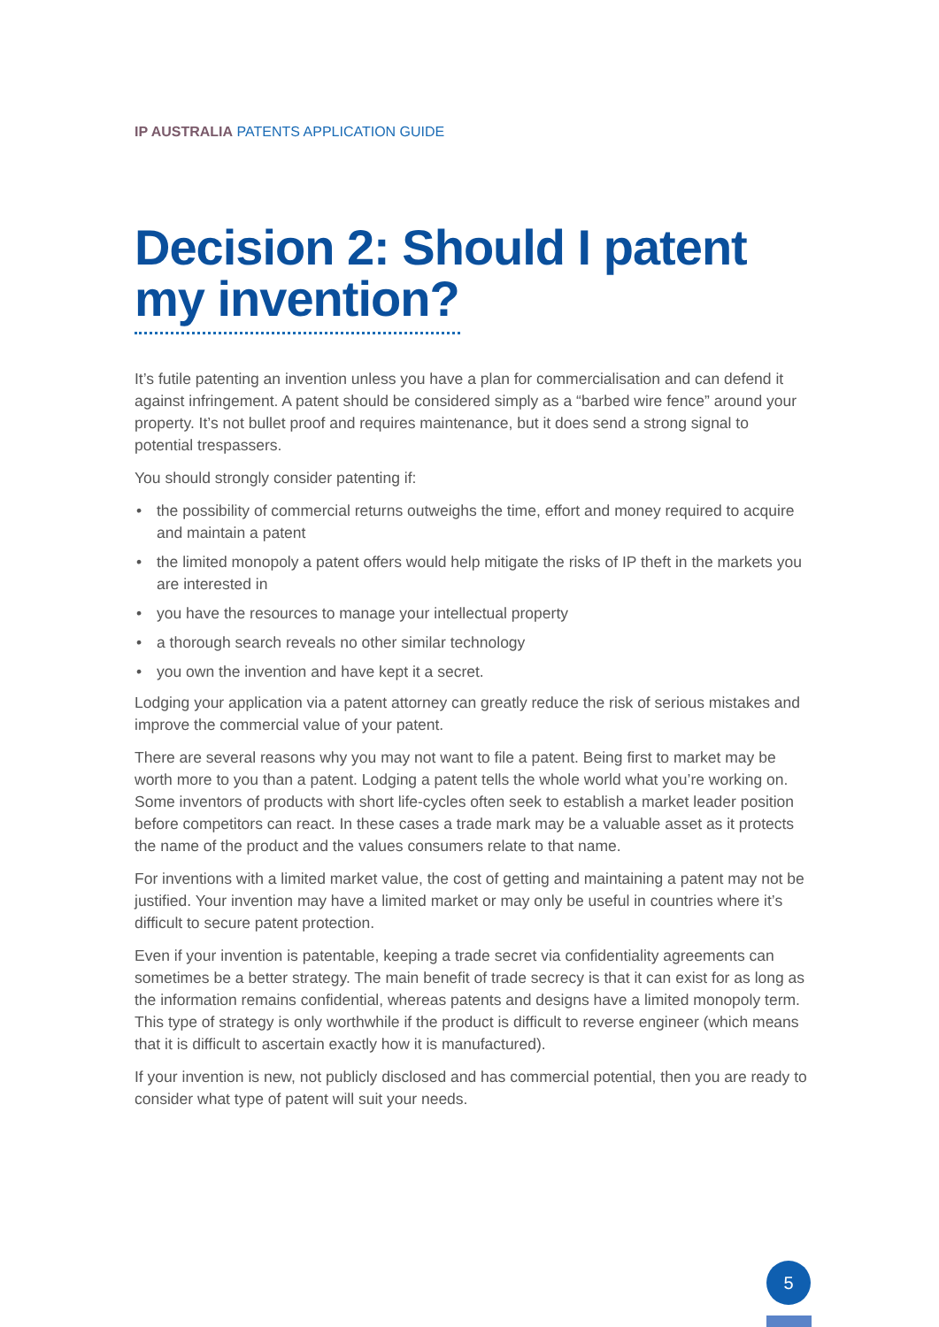IP AUSTRALIA PATENTS APPLICATION GUIDE
Decision 2: Should I patent my invention?
It’s futile patenting an invention unless you have a plan for commercialisation and can defend it against infringement. A patent should be considered simply as a “barbed wire fence” around your property. It’s not bullet proof and requires maintenance, but it does send a strong signal to potential trespassers.
You should strongly consider patenting if:
• the possibility of commercial returns outweighs the time, effort and money required to acquire and maintain a patent
• the limited monopoly a patent offers would help mitigate the risks of IP theft in the markets you are interested in
• you have the resources to manage your intellectual property
• a thorough search reveals no other similar technology
• you own the invention and have kept it a secret.
Lodging your application via a patent attorney can greatly reduce the risk of serious mistakes and improve the commercial value of your patent.
There are several reasons why you may not want to file a patent. Being first to market may be worth more to you than a patent. Lodging a patent tells the whole world what you’re working on. Some inventors of products with short life-cycles often seek to establish a market leader position before competitors can react. In these cases a trade mark may be a valuable asset as it protects the name of the product and the values consumers relate to that name.
For inventions with a limited market value, the cost of getting and maintaining a patent may not be justified. Your invention may have a limited market or may only be useful in countries where it’s difficult to secure patent protection.
Even if your invention is patentable, keeping a trade secret via confidentiality agreements can sometimes be a better strategy. The main benefit of trade secrecy is that it can exist for as long as the information remains confidential, whereas patents and designs have a limited monopoly term. This type of strategy is only worthwhile if the product is difficult to reverse engineer (which means that it is difficult to ascertain exactly how it is manufactured).
If your invention is new, not publicly disclosed and has commercial potential, then you are ready to consider what type of patent will suit your needs.
5